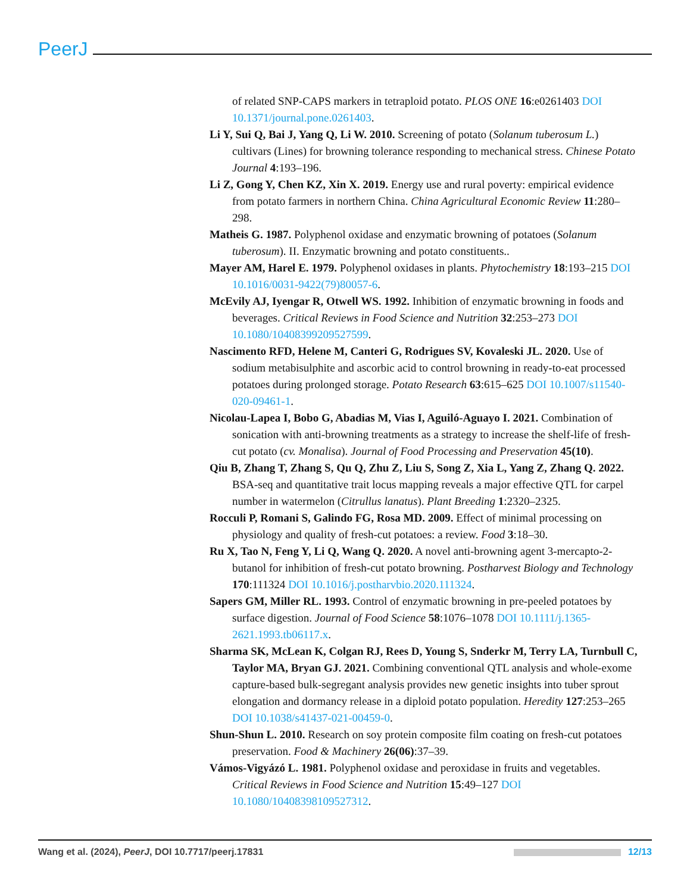PeerJ
of related SNP-CAPS markers in tetraploid potato. PLOS ONE 16:e0261403 DOI 10.1371/journal.pone.0261403.
Li Y, Sui Q, Bai J, Yang Q, Li W. 2010. Screening of potato (Solanum tuberosum L.) cultivars (Lines) for browning tolerance responding to mechanical stress. Chinese Potato Journal 4:193–196.
Li Z, Gong Y, Chen KZ, Xin X. 2019. Energy use and rural poverty: empirical evidence from potato farmers in northern China. China Agricultural Economic Review 11:280–298.
Matheis G. 1987. Polyphenol oxidase and enzymatic browning of potatoes (Solanum tuberosum). II. Enzymatic browning and potato constituents..
Mayer AM, Harel E. 1979. Polyphenol oxidases in plants. Phytochemistry 18:193–215 DOI 10.1016/0031-9422(79)80057-6.
McEvily AJ, Iyengar R, Otwell WS. 1992. Inhibition of enzymatic browning in foods and beverages. Critical Reviews in Food Science and Nutrition 32:253–273 DOI 10.1080/10408399209527599.
Nascimento RFD, Helene M, Canteri G, Rodrigues SV, Kovaleski JL. 2020. Use of sodium metabisulphite and ascorbic acid to control browning in ready-to-eat processed potatoes during prolonged storage. Potato Research 63:615–625 DOI 10.1007/s11540-020-09461-1.
Nicolau-Lapea I, Bobo G, Abadias M, Vias I, Aguiló-Aguayo I. 2021. Combination of sonication with anti-browning treatments as a strategy to increase the shelf-life of fresh-cut potato (cv. Monalisa). Journal of Food Processing and Preservation 45(10).
Qiu B, Zhang T, Zhang S, Qu Q, Zhu Z, Liu S, Song Z, Xia L, Yang Z, Zhang Q. 2022. BSA-seq and quantitative trait locus mapping reveals a major effective QTL for carpel number in watermelon (Citrullus lanatus). Plant Breeding 1:2320–2325.
Rocculi P, Romani S, Galindo FG, Rosa MD. 2009. Effect of minimal processing on physiology and quality of fresh-cut potatoes: a review. Food 3:18–30.
Ru X, Tao N, Feng Y, Li Q, Wang Q. 2020. A novel anti-browning agent 3-mercapto-2-butanol for inhibition of fresh-cut potato browning. Postharvest Biology and Technology 170:111324 DOI 10.1016/j.postharvbio.2020.111324.
Sapers GM, Miller RL. 1993. Control of enzymatic browning in pre-peeled potatoes by surface digestion. Journal of Food Science 58:1076–1078 DOI 10.1111/j.1365-2621.1993.tb06117.x.
Sharma SK, McLean K, Colgan RJ, Rees D, Young S, Snderkr M, Terry LA, Turnbull C, Taylor MA, Bryan GJ. 2021. Combining conventional QTL analysis and whole-exome capture-based bulk-segregant analysis provides new genetic insights into tuber sprout elongation and dormancy release in a diploid potato population. Heredity 127:253–265 DOI 10.1038/s41437-021-00459-0.
Shun-Shun L. 2010. Research on soy protein composite film coating on fresh-cut potatoes preservation. Food & Machinery 26(06):37–39.
Vámos-Vigyázó L. 1981. Polyphenol oxidase and peroxidase in fruits and vegetables. Critical Reviews in Food Science and Nutrition 15:49–127 DOI 10.1080/10408398109527312.
Wang et al. (2024), PeerJ, DOI 10.7717/peerj.17831 12/13